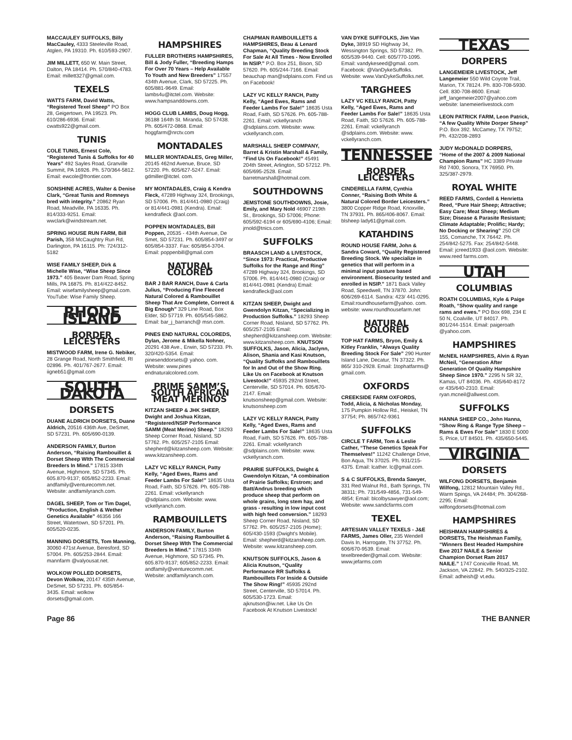MACCAULEY SUFFOLKS, Billy MacCauley, 4333 Steeleville Road, Atglen, PA 19310. Ph. 610/593-2907.
JIM MILLETT, 650 W. Main Street, Dalton, PA 18414. Ph. 570/840-4783. Email: millett327@gmail.com.
TEXELS
WATTS FARM, David Watts, “Registered Texel Sheep” PO Box 28, Geigertown, PA 19523. Ph. 610/286-6936. Email: cwatts922@gmail.com.
TUNIS
COLE TUNIS, Ernest Cole, “Registered Tunis & Suffolks for 40 Years” 492 Sayles Road, Granville Summit, PA 16926. Ph. 570/364-5812. Email: ewcole@frontier.com.
SONSHINE ACRES, Walter & Denise Clark, “Great Tunis and Romneys bred with integrity.” 20862 Ryan Road, Meadville, PA 16335. Ph. 814/333-9251. Email: wwclark@windstream.net.
SPRING HOUSE RUN FARM, Bill Parish, 358 McCaughtry Run Rd, Darlington, PA 16115. Ph: 724/312-5182
WISE FAMILY SHEEP, Dirk & Michelle Wise, “Wise Sheep Since 1973.” 405 Beaver Dam Road, Spring Mills, PA 16875. Ph. 814/422-8452. Email: wisefamilysheep@gmail.com. YouTube: Wise Family Sheep.
RHODE ISLAND
BORDER LEICESTERS
MISTWOOD FARM, Irene G. Nebiker, 28 Grange Road, North Smithfield, RI 02896. Ph. 401/767-2677. Email: iigneb51@gmail.com
SOUTH DAKOTA
DORSETS
DUANE ALDRICH DORSETS, Duane Aldrich, 20516 436th Ave, DeSmet, SD 57231. Ph. 605/690-0139.
ANDERSON FAMILY, Burton Anderson, “Raising Rambouillet & Dorset Sheep WIth The Commercial Breeders In Mind.” 17815 334th Avenue, Highmore, SD 57345. Ph. 605.870-9137; 605/852-2233. Email: andfamily@venturecomm.net. Website: andfamilyranch.com.
DAGEL SHEEP, Tom or Tim Dagel, “Production, English & Wether Genetics Available” 46356 166 Street, Watertown, SD 57201. Ph. 605/520-0235.
MANNING DORSETS, Tom Manning, 30060 471st Avenue, Beresford, SD 57004. Ph. 605/253-2844. Email: mannfarm @valyousat.net.
WOLKOW POLLED DORSETS, Devon Wolkow, 20147 435th Avenue, DeSmet, SD 57231. Ph. 605/854-3435. Email: wolkow dorsets@gmail.com.
HAMPSHIRES
FULLER BROTHERS HAMPSHIRES, Bill & Jody Fuller, “Breeding Hamps For Over 70 Years – Help Available To Youth and New Breeders” 17557 434th Avenue, Clark, SD 57225. Ph. 605/881-9649. Email: lambs4u@itctel.com. Website: www.hampsanddowns.com.
HOGG CLUB LAMBS, Doug Hogg, 36188 164th St. Miranda, SD 57438. Ph. 605/472-0868. Email: hoggfarm@nrctv.com
MONTADALES
MILLER MONTADALES, Greg Miller, 20145 462nd Avenue, Bruce, SD 57220. Ph. 605/627-5247. Email: gdmiller@itctel. com.
MY MONTADALES, Craig & Kendra Fleck, 47289 Highway 324, Brookings, SD 57006. Ph. 814/441-0980 (Craig) or 814/441-0981 (Kendra). Email: kendrafleck @aol.com.
POPPEN MONTADALES, Bill Poppen, 20535 - 434th Avenue, De Smet, SD 57231. Ph. 605/854-3497 or 605/854-3337. Fax: 605/854-3704. Email: poppenbill@gmail.com
NATURAL COLORED
BAR J BAR RANCH, Dave & Carla Julius, “Producing Fine Fleeced Natural Colored & Rambouillet Sheep That Are Complete, Correct & Big Enough” 329 Line Road, Box Elder, SD 57719. Ph. 605/545-5862. Email: bar_j_barranch@ msn.com.
PINES END NATURAL COLOREDS, Dylan, Jerome & Mikella Nohner, 20291 438 Ave., Erwin, SD 57233. Ph. 320/420-5354. Email: pinesenddorsets@ yahoo. com. Website: www.pines endnaturalcolored.com.
PRIME SAMM’S SOUTH AFRICAN MEAT MERINOS
KITZAN SHEEP & JHK SHEEP, Dwight and Joshua Kitzan, “Registered/NSIP Performance SAMM (Meat Merino) Sheep.” 18293 Sheep Corner Road, Nisland, SD 57762. Ph. 605/257-2105 Email: shepherd@kitzansheep.com. Website: www.kitzansheep.com.
LAZY VC KELLY RANCH, Patty Kelly, “Aged Ewes, Rams and Feeder Lambs For Sale!” 18635 Usta Road, Faith, SD 57626. Ph. 605-788-2261. Email: vckellyranch @sdplains.com. Website: www. vckellyranch.com.
RAMBOUILLETS
ANDERSON FAMILY, Burton Anderson, “Raising Rambouillet & Dorset Sheep WIth The Commercial Breeders In Mind.” 17815 334th Avenue, Highmore, SD 57345. Ph. 605.870-9137; 605/852-2233. Email: andfamily@venturecomm.net. Website: andfamilyranch.com.
CHAPMAN RAMBOUILLETS & HAMPSHIRES, Beau & Lenard Chapman, “Quality Breeding Stock For Sale At All Times - Now Enrolled In NSIP.” P.O. Box 251, Bison, SD 57620. Ph. 605/244-7166. Email: beauchap man@sdplains.com. Find us on Facebook!
LAZY VC KELLY RANCH, Patty Kelly, “Aged Ewes, Rams and Feeder Lambs For Sale!” 18635 Usta Road, Faith, SD 57626. Ph. 605-788-2261. Email: vckellyranch @sdplains.com. Website: www. vckellyranch.com.
MARSHALL SHEEP COMPANY, Barret & Kristin Marshall & Family, “Find Us On Facebook!” 45491 204th Street, Arlington, SD 57212. Ph. 605/695-2528. Email: barretmarshall@hotmail.com.
SOUTHDOWNS
JEMSTONE SOUTHDOWNS, Josie, Emily, and Mary Nold 46907 219th St., Brookings, SD 57006; Phone: 605/592-6194 or 605/690-4106; Email: jrnold@tnics.com.
SUFFOLKS
BRAASCH LAND & LIVESTOCK, “Since 1973: Practical, Productive Suffolks for the Range and Ring” 47289 Highway 324, Brookings, SD 57006. Ph. 814/441-0980 (Craig) or 814/441-0981 (Kendra) Email: kendrafleck@aol.com
KITZAN SHEEP, Dwight and Gwendolyn Kitzan, “Specializing in Production Suffolks.” 18293 Sheep Corner Road, Nisland, SD 57762. Ph. 605/257-2105 Email: shepherd@kitzansheep.com. Website: www.kitzansheep.com. KNUTSON SUFFOLKS, Jason, Alicia, Jaclynn, Alison, Shania and Kasi Knutson, “Quality Suffolks and Rambouillets for In and Out of the Show Ring. Like Us on Facebook at Knutson Livestock!” 45935 292nd Street, Centerville, SD 57014. Ph. 605/670-2147. Email: knutsonsheep@gmail.com. Website: knutsonsheep.com
LAZY VC KELLY RANCH, Patty Kelly, “Aged Ewes, Rams and Feeder Lambs For Sale!” 18635 Usta Road, Faith, SD 57626. Ph. 605-788-2261. Email: vckellyranch @sdplains.com. Website: www. vckellyranch.com.
PRAIRIE SUFFOLKS, Dwight & Gwendolyn Kitzan, “A combination of Prairie Suffolks; Erstrom; and Batt/Andrus breeding which produce sheep that perform on whole grains, long stem hay, and grass - resulting in low input cost with high feed conversion.” 18293 Sheep Corner Road, Nisland, SD 57762. Ph. 605/257-2105 (Home); 605/430-1593 (Dwight’s Mobile). Email: shepherd@kitzansheep.com. Website: www.kitzansheep.com.
KNUTSON SUFFOLKS, Jason & Alicia Knutson, “Quality Performance RR Suffolks & Rambouillets For Inside & Outside The Show Ring!” 45935 292nd Street, Centerville, SD 57014. Ph. 605/530-1723. Email: ajknutson@iw.net. Like Us On Facebook At Knutson Livestock!
VAN DYKE SUFFOLKS, Jim Van Dyke, 38919 SD Highway 34, Wessington Springs, SD 57382. Ph. 605/539-9440. Cell: 605/770-1095. Email: vandykeseed@gmail. com. Facebook: @VanDykeSuffolks. Website: www.VanDykeSuffolks.net.
TARGHEES
LAZY VC KELLY RANCH, Patty Kelly, “Aged Ewes, Rams and Feeder Lambs For Sale!” 18635 Usta Road, Faith, SD 57626. Ph. 605-788-2261. Email: vckellyranch @sdplains.com. Website: www. vckellyranch.com.
TENNESSEE
BORDER LEICESTERS
CINDERELLA FARM, Cynthia Conner, “Raising Both White & Natural Colored Border Leicesters.” 3800 Copper Ridge Road, Knoxville, TN 37931. Ph. 865/406-8067. Email: blsheep lady61@gmail.com.
KATAHDINS
ROUND HOUSE FARM, John & Sandra Coward, “Quality Registered Breeding Stock. We specialize in genetics that will perform in a minimal input pasture based environment. Biosecurity tested and enrolled in NSIP.” 1871 Back Valley Road, Speedwell, TN 37870. John: 606/269-6114. Sandra: 423/ 441-0295. Email:roundhousefarm@yahoo. com. website: www.roundhousefarm.net
NATURAL COLORED
TOP HAT FARMS, Bryon, Emily & Kitley Franklin, “Always Quality Breeding Stock For Sale” 290 Hunter Island Lane, Decatur, TN 37322. Ph. 865/ 310-2928. Email: 1tophatfarms@ gmail.com.
OXFORDS
CREEKSIDE FARM OXFORDS, Todd, Alicia, & Nicholas Monday, 175 Pumpkin Hollow Rd., Heiskel, TN 37754; Ph. 865/742-9361
SUFFOLKS
CIRCLE T FARM, Tom & Leslie Cather, “These Genetics Speak For Themselves!” 11242 Challenge Drive, Bon Aqua, TN 37025. Ph. 931/215-4375. Email: lcather. lc@gmail.com.
S & C SUFFOLKS, Brenda Sawyer, 331 Red Walnut Rd., Bath Springs, TN 38311; Ph. 731/549-4856, 731-549-4854; Email: blcolbysawyer@aol.com; Website: www.sandcfarms.com
TEXEL
ARTESIAN VALLEY TEXELS - J&E FARMS, James Oller, 235 Wendell Davis ln, Harrogate, TN 37752. Ph. 606/670-9539. Email: texelbreeder@gmail.com. Website: www.jefarms.com
TEXAS
DORPERS
LANGEMEIER LIVESTOCK, Jeff Langemeier 550 Wild Coyote Trail, Marion, TX 78124. Ph. 830-708-5930. Cell. 830-708-8600. Email: jeff_langemeier2007@yahoo.com website: lanemeierlivestock.com
LEON PATRICK FARM, Leon Patrick, “A few Quality White Dorper Sheep” P.O. Box 392. McCamey, TX 79752; Ph. 432/208-2893
JUDY McDONALD DORPERS, “Home of the 2007 & 2009 National Champion Rams” HC 3389 Private Rd 7400, Sonora, TX 76950. Ph. 325/387-2979.
ROYAL WHITE
REED FARMS, Cordell & Henrietta Reed, “Pure Hair Sheep; Attractive; Easy Care; Meat Sheep; Medium Size; Disease & Parasite Resistant; Climate Adaptable; Prolific; Hardy; No Docking or Shearing” 250 CR 155, Comanche, TX 76442. Ph. 254/842-5275. Fax: 254/842-5448. Email: jcreed1933 @aol.com. Website: www.reed farms.com.
UTAH
COLUMBIAS
ROATH COLUMBIAS, Kyle & Paige Roath, “Show quality and range rams and ewes.” PO Box 698, 234 E 50 N, Coalville, UT 84017. Ph. 801/244-1514. Email: paigeroath @yahoo.com.
HAMPSHIRES
McNEIL HAMPSHIRES, Alvin & Ryan McNeil, “Generation After Generation Of Quality Hampshire Sheep Since 1970.” 2295 N SR 32, Kamas, UT 84036. Ph. 435/640-8172 or 435/640-2310. Email: ryan.mcneil@allwest.com.
SUFFOLKS
HANNA SHEEP CO., John Hanna, “Show Ring & Range Type Sheep – Rams & Ewes For Sale” 1830 E 5000 S, Price, UT 84501. Ph. 435/650-5445.
VIRGINIA
DORSETS
WILFONG DORSETS, Benjamin Wilfong, 12812 Mountain Valley Rd., Warm Spings, VA 24484; Ph. 304/268-2295; Email: wilfongdorsets@hotmail.com
HAMPSHIRES
HEISHMAN HAMPSHIRES & DORSETS, The Heishman Family, “Winners Best Headed Hampshire Ewe 2017 NAILE & Senior Champion Dorset Ram 2017 NAILE.” 1747 Conicville Road, Mt. Jackson, VA 22842. Ph. 540/325-2102. Email: adheish@ vt.edu.
Page 86 THE BANNER